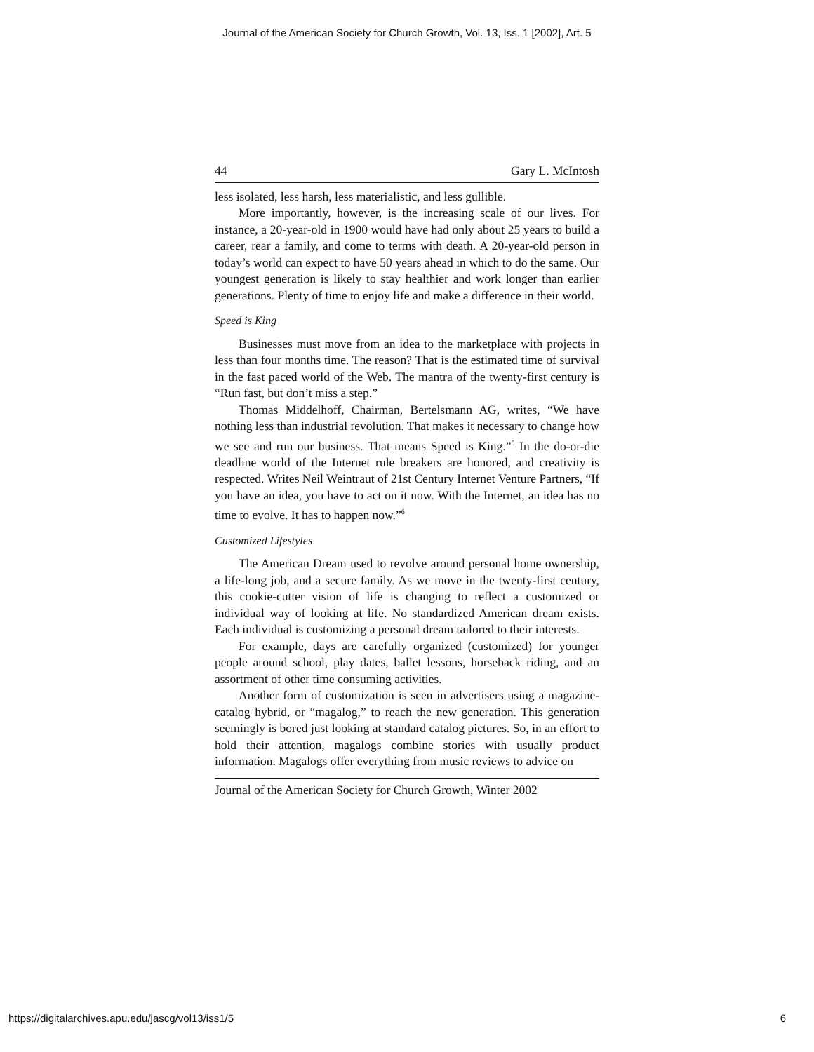Journal of the American Society for Church Growth, Vol. 13, Iss. 1 [2002], Art. 5
44 Gary L. McIntosh
less isolated, less harsh, less materialistic, and less gullible.
More importantly, however, is the increasing scale of our lives. For instance, a 20-year-old in 1900 would have had only about 25 years to build a career, rear a family, and come to terms with death. A 20-year-old person in today’s world can expect to have 50 years ahead in which to do the same. Our youngest generation is likely to stay healthier and work longer than earlier generations. Plenty of time to enjoy life and make a difference in their world.
Speed is King
Businesses must move from an idea to the marketplace with projects in less than four months time. The reason? That is the estimated time of survival in the fast paced world of the Web. The mantra of the twenty-first century is “Run fast, but don’t miss a step.”
Thomas Middelhoff, Chairman, Bertelsmann AG, writes, “We have nothing less than industrial revolution. That makes it necessary to change how we see and run our business. That means Speed is King.”<sup>5</sup> In the do-or-die deadline world of the Internet rule breakers are honored, and creativity is respected. Writes Neil Weintraut of 21st Century Internet Venture Partners, “If you have an idea, you have to act on it now. With the Internet, an idea has no time to evolve. It has to happen now.”<sup>6</sup>
Customized Lifestyles
The American Dream used to revolve around personal home ownership, a life-long job, and a secure family. As we move in the twenty-first century, this cookie-cutter vision of life is changing to reflect a customized or individual way of looking at life. No standardized American dream exists. Each individual is customizing a personal dream tailored to their interests.
For example, days are carefully organized (customized) for younger people around school, play dates, ballet lessons, horseback riding, and an assortment of other time consuming activities.
Another form of customization is seen in advertisers using a magazine-catalog hybrid, or “magalog,” to reach the new generation. This generation seemingly is bored just looking at standard catalog pictures. So, in an effort to hold their attention, magalogs combine stories with usually product information. Magalogs offer everything from music reviews to advice on
Journal of the American Society for Church Growth, Winter 2002
https://digitalarchives.apu.edu/jascg/vol13/iss1/5 6